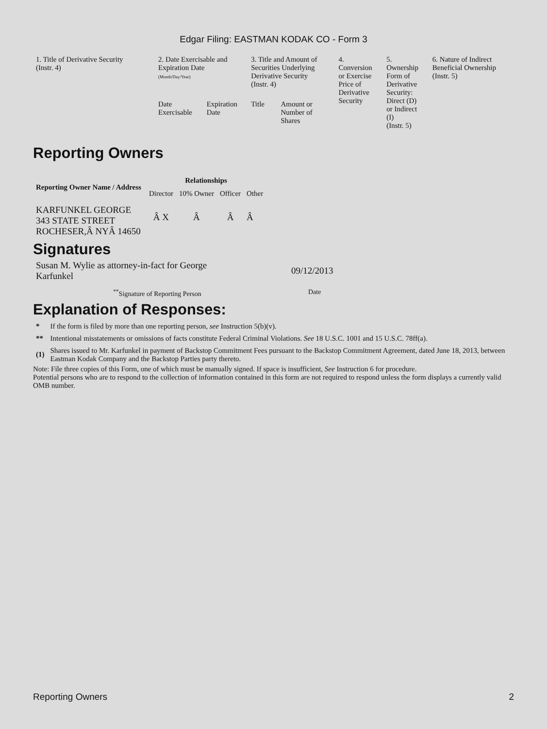Edgar Filing: EASTMAN KODAK CO - Form 3
| 1. Title of Derivative Security (Instr. 4) | 2. Date Exercisable and Expiration Date (Month/Day/Year) | | 3. Title and Amount of Securities Underlying Derivative Security (Instr. 4) | | 4. Conversion or Exercise Price of Derivative Security | 5. Ownership Form of Derivative Security: Direct (D) or Indirect (I) (Instr. 5) | 6. Nature of Indirect Beneficial Ownership (Instr. 5) |
| | Date Exercisable | Expiration Date | Title | Amount or Number of Shares | | | |
Reporting Owners
| Reporting Owner Name / Address | Relationships | | | |
| --- | --- | --- | --- | --- |
| | Director | 10% Owner | Officer | Other |
| KARFUNKEL GEORGE 343 STATE STREET ROCHESER,Â NYÂ 14650 | Â X | Â | Â | Â |
Signatures
| Susan M. Wylie as attorney-in-fact for George Karfunkel | 09/12/2013 |
| <sup>**</sup> Signature of Reporting Person | Date |
Explanation of Responses:
| * | If the form is filed by more than one reporting person, see Instruction 5(b)(v). |
| ** | Intentional misstatements or omissions of facts constitute Federal Criminal Violations. See 18 U.S.C. 1001 and 15 U.S.C. 78ff(a). |
| (1) | Shares issued to Mr. Karfunkel in payment of Backstop Commitment Fees pursuant to the Backstop Commitment Agreement, dated June 18, 2013, between Eastman Kodak Company and the Backstop Parties party thereto. |
Note: File three copies of this Form, one of which must be manually signed. If space is insufficient, See Instruction 6 for procedure.
Potential persons who are to respond to the collection of information contained in this form are not required to respond unless the form displays a currently valid OMB number.
Reporting Owners 2